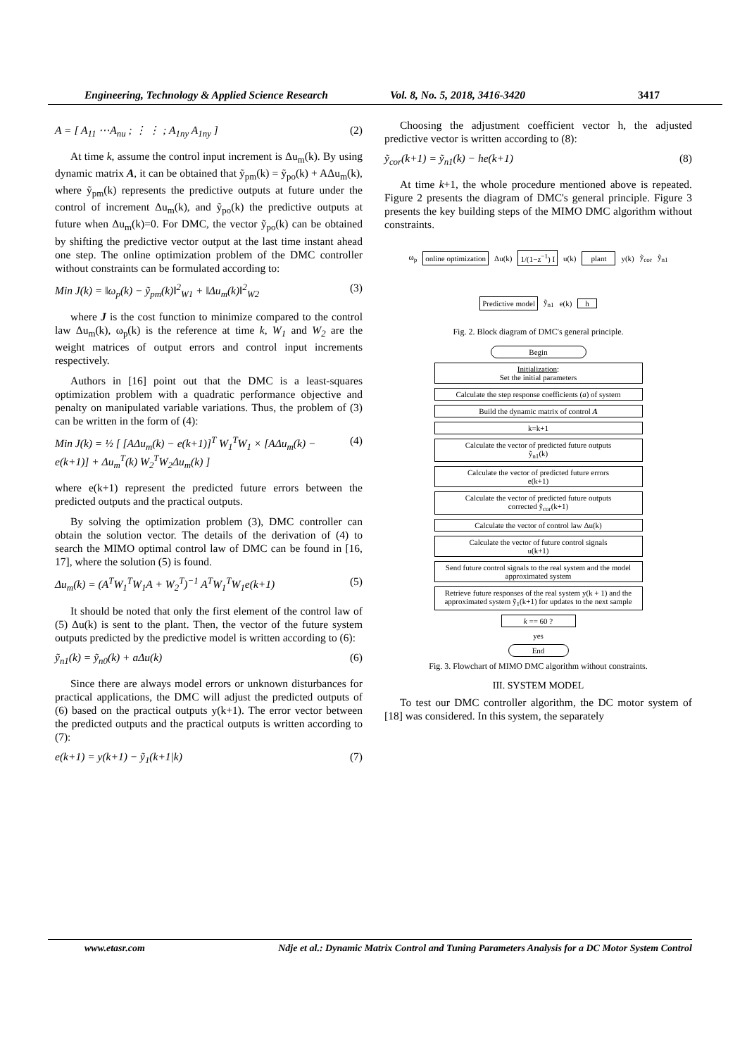Engineering, Technology & Applied Science Research Vol. 8, No. 5, 2018, 3416-3420 3417
A = [ A<sub>11</sub> ⋯A<sub>nu</sub> ; ⋮ ⋮ ; A<sub>1ny</sub> A<sub>1ny</sub> ] (2)
At time k, assume the control input increment is Δu<sub>m</sub>(k). By using dynamic matrix A, it can be obtained that ỹ<sub>pm</sub>(k) = ỹ<sub>po</sub>(k) + AΔu<sub>m</sub>(k), where ỹ<sub>pm</sub>(k) represents the predictive outputs at future under the control of increment Δu<sub>m</sub>(k), and ỹ<sub>po</sub>(k) the predictive outputs at future when Δu<sub>m</sub>(k)=0. For DMC, the vector ỹ<sub>po</sub>(k) can be obtained by shifting the predictive vector output at the last time instant ahead one step. The online optimization problem of the DMC controller without constraints can be formulated according to:
Min J(k) = ‖ω<sub>p</sub>(k) − ỹ<sub>pm</sub>(k)‖<sup>2</sup><sub>W1</sub> + ‖Δu<sub>m</sub>(k)‖<sup>2</sup><sub>W2</sub> (3)
where J is the cost function to minimize compared to the control law Δu<sub>m</sub>(k), ω<sub>p</sub>(k) is the reference at time k, W<sub>1</sub> and W<sub>2</sub> are the weight matrices of output errors and control input increments respectively.
Authors in [16] point out that the DMC is a least-squares optimization problem with a quadratic performance objective and penalty on manipulated variable variations. Thus, the problem of (3) can be written in the form of (4):
Min J(k) = ½ [ [AΔu<sub>m</sub>(k) − e(k+1)]<sup>T</sup> W<sub>1</sub><sup>T</sup>W<sub>1</sub> × [AΔu<sub>m</sub>(k) − e(k+1)] + Δu<sub>m</sub><sup>T</sup>(k) W<sub>2</sub><sup>T</sup>W<sub>2</sub>Δu<sub>m</sub>(k) ] (4)
where e(k+1) represent the predicted future errors between the predicted outputs and the practical outputs.
By solving the optimization problem (3), DMC controller can obtain the solution vector. The details of the derivation of (4) to search the MIMO optimal control law of DMC can be found in [16, 17], where the solution (5) is found.
Δu<sub>m</sub>(k) = (A<sup>T</sup>W<sub>1</sub><sup>T</sup>W<sub>1</sub>A + W<sub>2</sub><sup>T</sup>)<sup>−1</sup> A<sup>T</sup>W<sub>1</sub><sup>T</sup>W<sub>1</sub>e(k+1) (5)
It should be noted that only the first element of the control law of (5) Δu(k) is sent to the plant. Then, the vector of the future system outputs predicted by the predictive model is written according to (6):
ỹ<sub>n1</sub>(k) = ỹ<sub>n0</sub>(k) + aΔu(k) (6)
Since there are always model errors or unknown disturbances for practical applications, the DMC will adjust the predicted outputs of (6) based on the practical outputs y(k+1). The error vector between the predicted outputs and the practical outputs is written according to (7):
e(k+1) = y(k+1) − ỹ<sub>1</sub>(k+1|k) (7)
Choosing the adjustment coefficient vector h, the adjusted predictive vector is written according to (8):
ỹ<sub>cor</sub>(k+1) = ỹ<sub>n1</sub>(k) − he(k+1) (8)
At time k+1, the whole procedure mentioned above is repeated. Figure 2 presents the diagram of DMC's general principle. Figure 3 presents the key building steps of the MIMO DMC algorithm without constraints.
ω<sub>p</sub> online optimization Δu(k) 1/(1−z<sup>−1</sup>) I u(k) plant y(k) ỹ<sub>cor</sub> ỹ<sub>n1</sub> Predictive model ỹ<sub>n1</sub> e(k) h
Fig. 2. Block diagram of DMC's general principle.
Begin
Initialization:
Set the initial parameters
Calculate the step response coefficients (a) of system
Build the dynamic matrix of control A
k=k+1
Calculate the vector of predicted future outputs
ỹ<sub>n1</sub>(k)
Calculate the vector of predicted future errors
e(k+1)
Calculate the vector of predicted future outputs
corrected ỹ<sub>cor</sub>(k+1)
Calculate the vector of control law Δu(k)
Calculate the vector of future control signals
u(k+1)
Send future control signals to the real system and the model approximated system
Retrieve future responses of the real system y(k + 1) and the approximated system ỹ<sub>1</sub>(k+1) for updates to the next sample
k == 60 ?
yes
End
Fig. 3. Flowchart of MIMO DMC algorithm without constraints.
III. SYSTEM MODEL
To test our DMC controller algorithm, the DC motor system of [18] was considered. In this system, the separately
www.etasr.com Ndje et al.: Dynamic Matrix Control and Tuning Parameters Analysis for a DC Motor System Control